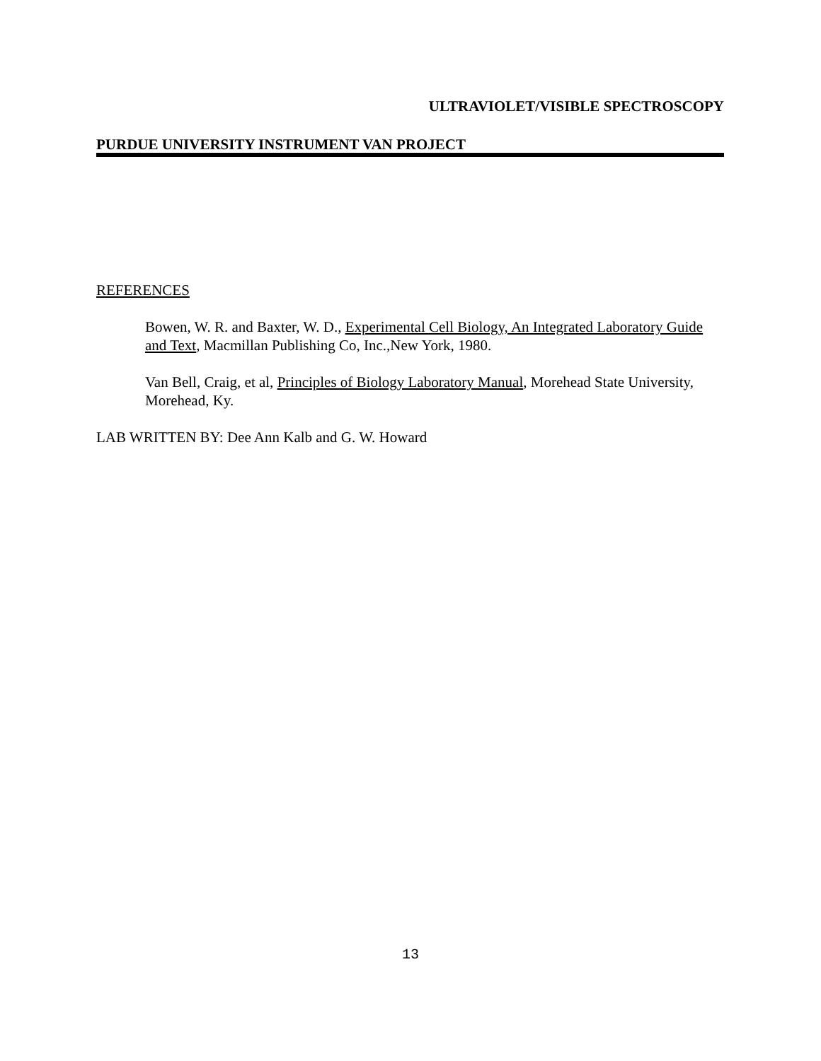ULTRAVIOLET/VISIBLE SPECTROSCOPY
PURDUE UNIVERSITY INSTRUMENT VAN PROJECT
REFERENCES
Bowen, W. R. and Baxter, W. D., Experimental Cell Biology, An Integrated Laboratory Guide and Text, Macmillan Publishing Co, Inc.,New York, 1980.
Van Bell, Craig, et al, Principles of Biology Laboratory Manual, Morehead State University, Morehead, Ky.
LAB WRITTEN BY: Dee Ann Kalb and G. W. Howard
13